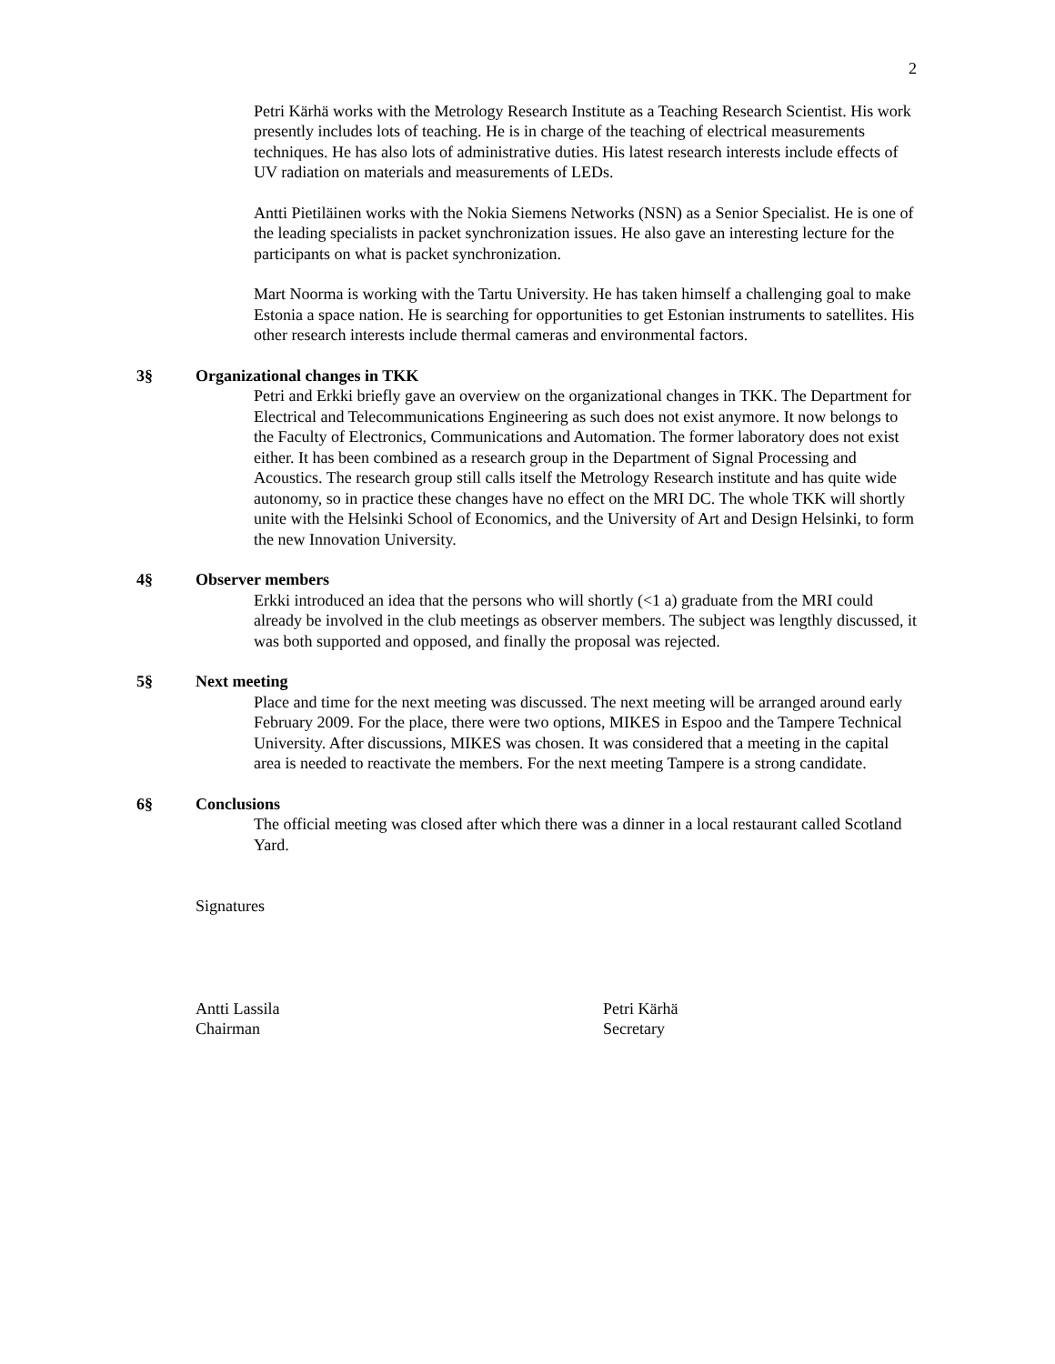2
Petri Kärhä works with the Metrology Research Institute as a Teaching Research Scientist. His work presently includes lots of teaching. He is in charge of the teaching of electrical measurements techniques. He has also lots of administrative duties. His latest research interests include effects of UV radiation on materials and measurements of LEDs.
Antti Pietiläinen works with the Nokia Siemens Networks (NSN) as a Senior Specialist. He is one of the leading specialists in packet synchronization issues. He also gave an interesting lecture for the participants on what is packet synchronization.
Mart Noorma is working with the Tartu University. He has taken himself a challenging goal to make Estonia a space nation. He is searching for opportunities to get Estonian instruments to satellites. His other research interests include thermal cameras and environmental factors.
3§ Organizational changes in TKK
Petri and Erkki briefly gave an overview on the organizational changes in TKK. The Department for Electrical and Telecommunications Engineering as such does not exist anymore. It now belongs to the Faculty of Electronics, Communications and Automation. The former laboratory does not exist either. It has been combined as a research group in the Department of Signal Processing and Acoustics. The research group still calls itself the Metrology Research institute and has quite wide autonomy, so in practice these changes have no effect on the MRI DC. The whole TKK will shortly unite with the Helsinki School of Economics, and the University of Art and Design Helsinki, to form the new Innovation University.
4§ Observer members
Erkki introduced an idea that the persons who will shortly (<1 a) graduate from the MRI could already be involved in the club meetings as observer members. The subject was lengthly discussed, it was both supported and opposed, and finally the proposal was rejected.
5§ Next meeting
Place and time for the next meeting was discussed. The next meeting will be arranged around early February 2009. For the place, there were two options, MIKES in Espoo and the Tampere Technical University. After discussions, MIKES was chosen. It was considered that a meeting in the capital area is needed to reactivate the members. For the next meeting Tampere is a strong candidate.
6§ Conclusions
The official meeting was closed after which there was a dinner in a local restaurant called Scotland Yard.
Signatures
Antti Lassila
Chairman
Petri Kärhä
Secretary